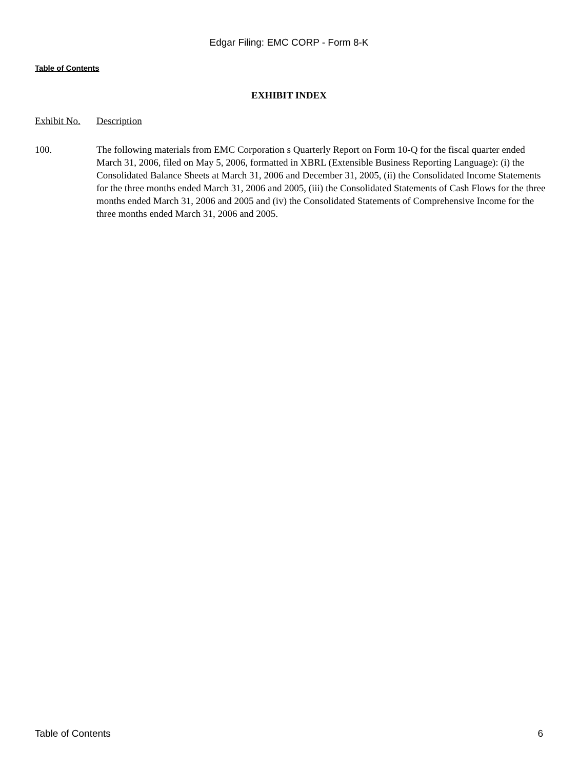Edgar Filing: EMC CORP - Form 8-K
Table of Contents
EXHIBIT INDEX
| Exhibit No. | Description |
| --- | --- |
| 100. | The following materials from EMC Corporation s Quarterly Report on Form 10-Q for the fiscal quarter ended March 31, 2006, filed on May 5, 2006, formatted in XBRL (Extensible Business Reporting Language): (i) the Consolidated Balance Sheets at March 31, 2006 and December 31, 2005, (ii) the Consolidated Income Statements for the three months ended March 31, 2006 and 2005, (iii) the Consolidated Statements of Cash Flows for the three months ended March 31, 2006 and 2005 and (iv) the Consolidated Statements of Comprehensive Income for the three months ended March 31, 2006 and 2005. |
Table of Contents 6